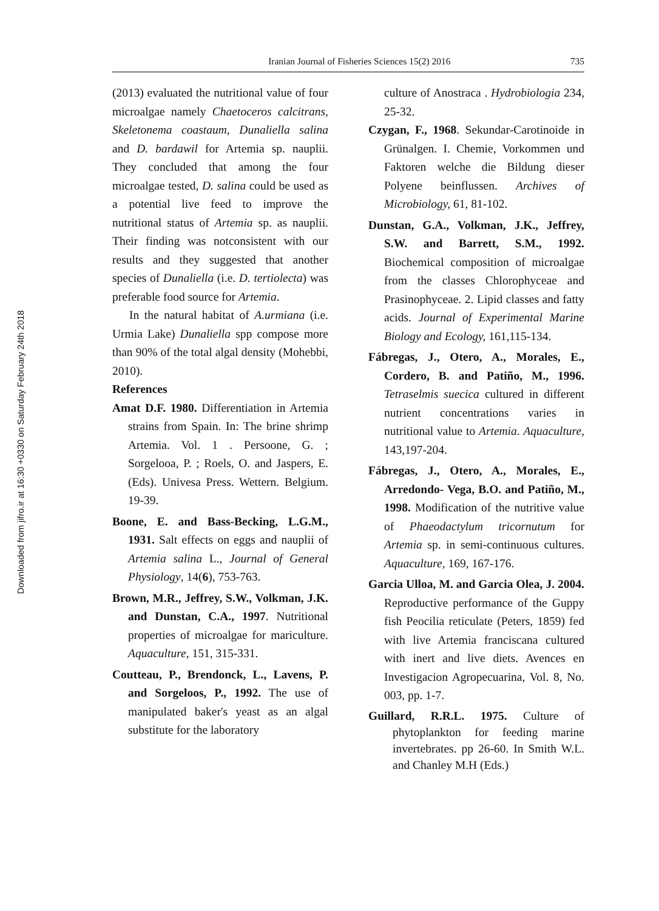Downloaded from jifro.ir at 16:30 +0330 on Saturday February 24th 2018
Iranian Journal of Fisheries Sciences 15(2) 2016 735
(2013) evaluated the nutritional value of four microalgae namely Chaetoceros calcitrans, Skeletonema coastaum, Dunaliella salina and D. bardawil for Artemia sp. nauplii. They concluded that among the four microalgae tested, D. salina could be used as a potential live feed to improve the nutritional status of Artemia sp. as nauplii. Their finding was notconsistent with our results and they suggested that another species of Dunaliella (i.e. D. tertiolecta) was preferable food source for Artemia.
In the natural habitat of A.urmiana (i.e. Urmia Lake) Dunaliella spp compose more than 90% of the total algal density (Mohebbi, 2010).
References
Amat D.F. 1980. Differentiation in Artemia strains from Spain. In: The brine shrimp Artemia. Vol. 1 . Persoone, G. ; Sorgelooa, P. ; Roels, O. and Jaspers, E. (Eds). Univesa Press. Wettern. Belgium. 19-39.
Boone, E. and Bass-Becking, L.G.M., 1931. Salt effects on eggs and nauplii of Artemia salina L., Journal of General Physiology, 14(6), 753-763.
Brown, M.R., Jeffrey, S.W., Volkman, J.K. and Dunstan, C.A., 1997. Nutritional properties of microalgae for mariculture. Aquaculture, 151, 315-331.
Coutteau, P., Brendonck, L., Lavens, P. and Sorgeloos, P., 1992. The use of manipulated baker's yeast as an algal substitute for the laboratory
culture of Anostraca . Hydrobiologia 234, 25-32.
Czygan, F., 1968. Sekundar-Carotinoide in Grünalgen. I. Chemie, Vorkommen und Faktoren welche die Bildung dieser Polyene beinflussen. Archives of Microbiology, 61, 81-102.
Dunstan, G.A., Volkman, J.K., Jeffrey, S.W. and Barrett, S.M., 1992. Biochemical composition of microalgae from the classes Chlorophyceae and Prasinophyceae. 2. Lipid classes and fatty acids. Journal of Experimental Marine Biology and Ecology, 161,115-134.
Fábregas, J., Otero, A., Morales, E., Cordero, B. and Patiño, M., 1996. Tetraselmis suecica cultured in different nutrient concentrations varies in nutritional value to Artemia. Aquaculture, 143,197-204.
Fábregas, J., Otero, A., Morales, E., Arredondo- Vega, B.O. and Patiño, M., 1998. Modification of the nutritive value of Phaeodactylum tricornutum for Artemia sp. in semi-continuous cultures. Aquaculture, 169, 167-176.
Garcia Ulloa, M. and Garcia Olea, J. 2004. Reproductive performance of the Guppy fish Peocilia reticulate (Peters, 1859) fed with live Artemia franciscana cultured with inert and live diets. Avences en Investigacion Agropecuarina, Vol. 8, No. 003, pp. 1-7.
Guillard, R.R.L. 1975. Culture of phytoplankton for feeding marine invertebrates. pp 26-60. In Smith W.L. and Chanley M.H (Eds.)